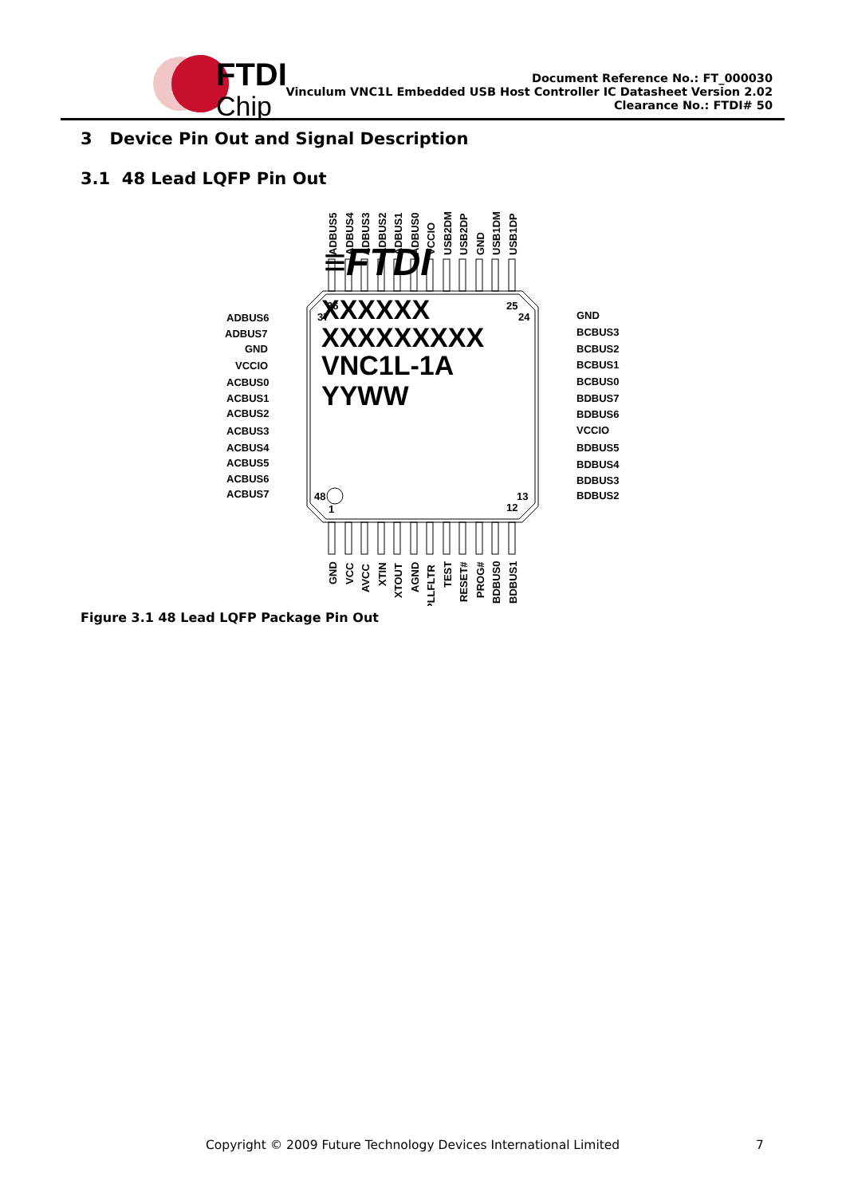FTDI
Chip
Document Reference No.: FT_000030
Vinculum VNC1L Embedded USB Host Controller IC Datasheet Version 2.02
Clearance No.: FTDI# 50
3 Device Pin Out and Signal Description
3.1 48 Lead LQFP Pin Out
ADBUS5
ADBUS4
ADBUS3
ADBUS2
ADBUS1
ADBUS0
VCCIO
USB2DM
USB2DP
GND
USB1DM
USB1DP
36
37
25
24
ADBUS6
ADBUS7
GND
VCCIO
ACBUS0
ACBUS1
ACBUS2
ACBUS3
ACBUS4
ACBUS5
ACBUS6
ACBUS7
GND
BCBUS3
BCBUS2
BCBUS1
BCBUS0
BDBUS7
BDBUS6
VCCIO
BDBUS5
BDBUS4
BDBUS3
BDBUS2
≡FTDI
XXXXXX
XXXXXXXXX
VNC1L-1A
YYWW
48
1
13
12
GND
VCC
AVCC
XTIN
XTOUT
AGND
PLLFLTR
TEST
RESET#
PROG#
BDBUS0
BDBUS1
Figure 3.1 48 Lead LQFP Package Pin Out
Copyright © 2009 Future Technology Devices International Limited
7